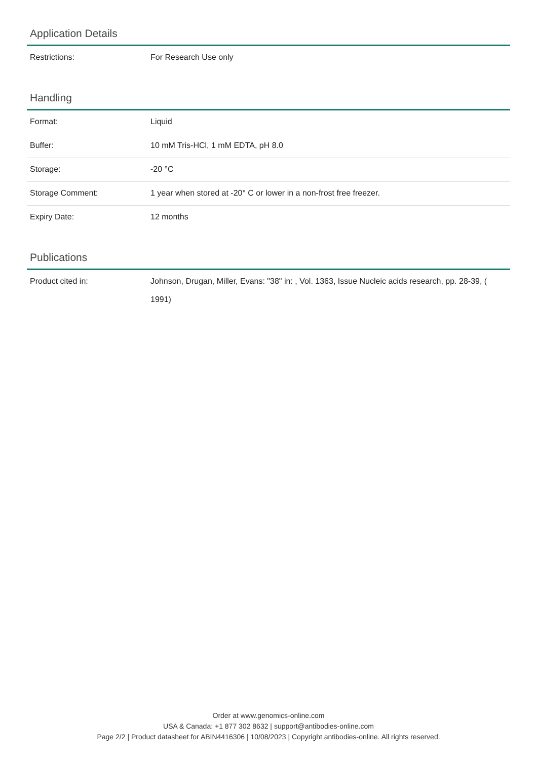Application Details
| Restrictions: | For Research Use only |
Handling
| Format: | Liquid |
| Buffer: | 10 mM Tris-HCl, 1 mM EDTA, pH 8.0 |
| Storage: | -20 °C |
| Storage Comment: | 1 year when stored at -20° C or lower in a non-frost free freezer. |
| Expiry Date: | 12 months |
Publications
| Product cited in: | Johnson, Drugan, Miller, Evans: "38" in: , Vol. 1363, Issue Nucleic acids research, pp. 28-39, ( 1991) |
Order at www.genomics-online.com
USA & Canada: +1 877 302 8632 | support@antibodies-online.com
Page 2/2 | Product datasheet for ABIN4416306 | 10/08/2023 | Copyright antibodies-online. All rights reserved.